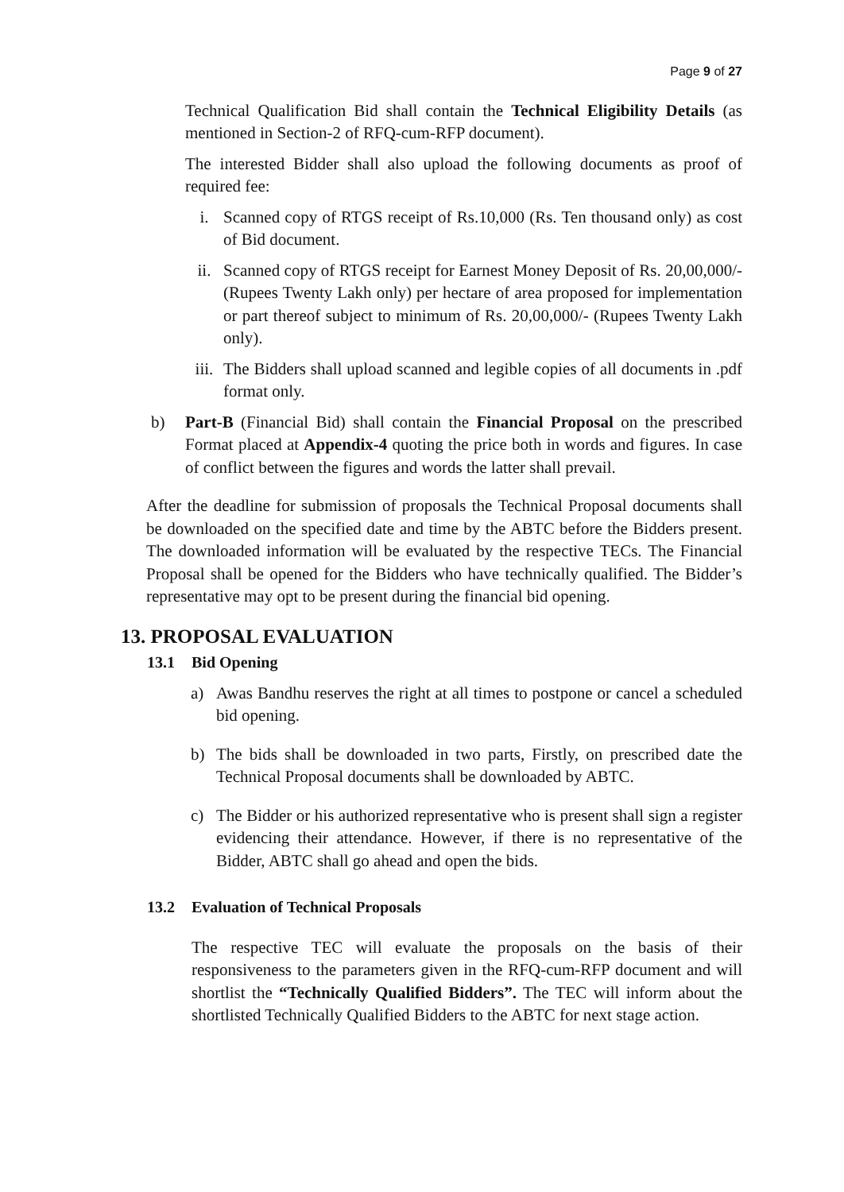Page 9 of 27
Technical Qualification Bid shall contain the Technical Eligibility Details (as mentioned in Section-2 of RFQ-cum-RFP document).
The interested Bidder shall also upload the following documents as proof of required fee:
i. Scanned copy of RTGS receipt of Rs.10,000 (Rs. Ten thousand only) as cost of Bid document.
ii. Scanned copy of RTGS receipt for Earnest Money Deposit of Rs. 20,00,000/- (Rupees Twenty Lakh only) per hectare of area proposed for implementation or part thereof subject to minimum of Rs. 20,00,000/- (Rupees Twenty Lakh only).
iii.
The Bidders shall upload scanned and legible copies of all documents in .pdf format only.
b) Part-B (Financial Bid) shall contain the Financial Proposal on the prescribed Format placed at Appendix-4 quoting the price both in words and figures. In case of conflict between the figures and words the latter shall prevail.
After the deadline for submission of proposals the Technical Proposal documents shall be downloaded on the specified date and time by the ABTC before the Bidders present. The downloaded information will be evaluated by the respective TECs. The Financial Proposal shall be opened for the Bidders who have technically qualified. The Bidder’s representative may opt to be present during the financial bid opening.
13. PROPOSAL EVALUATION
13.1 Bid Opening
a) Awas Bandhu reserves the right at all times to postpone or cancel a scheduled bid opening.
b) The bids shall be downloaded in two parts, Firstly, on prescribed date the Technical Proposal documents shall be downloaded by ABTC.
c) The Bidder or his authorized representative who is present shall sign a register evidencing their attendance. However, if there is no representative of the Bidder, ABTC shall go ahead and open the bids.
13.2 Evaluation of Technical Proposals
The respective TEC will evaluate the proposals on the basis of their responsiveness to the parameters given in the RFQ-cum-RFP document and will shortlist the “Technically Qualified Bidders”. The TEC will inform about the shortlisted Technically Qualified Bidders to the ABTC for next stage action.